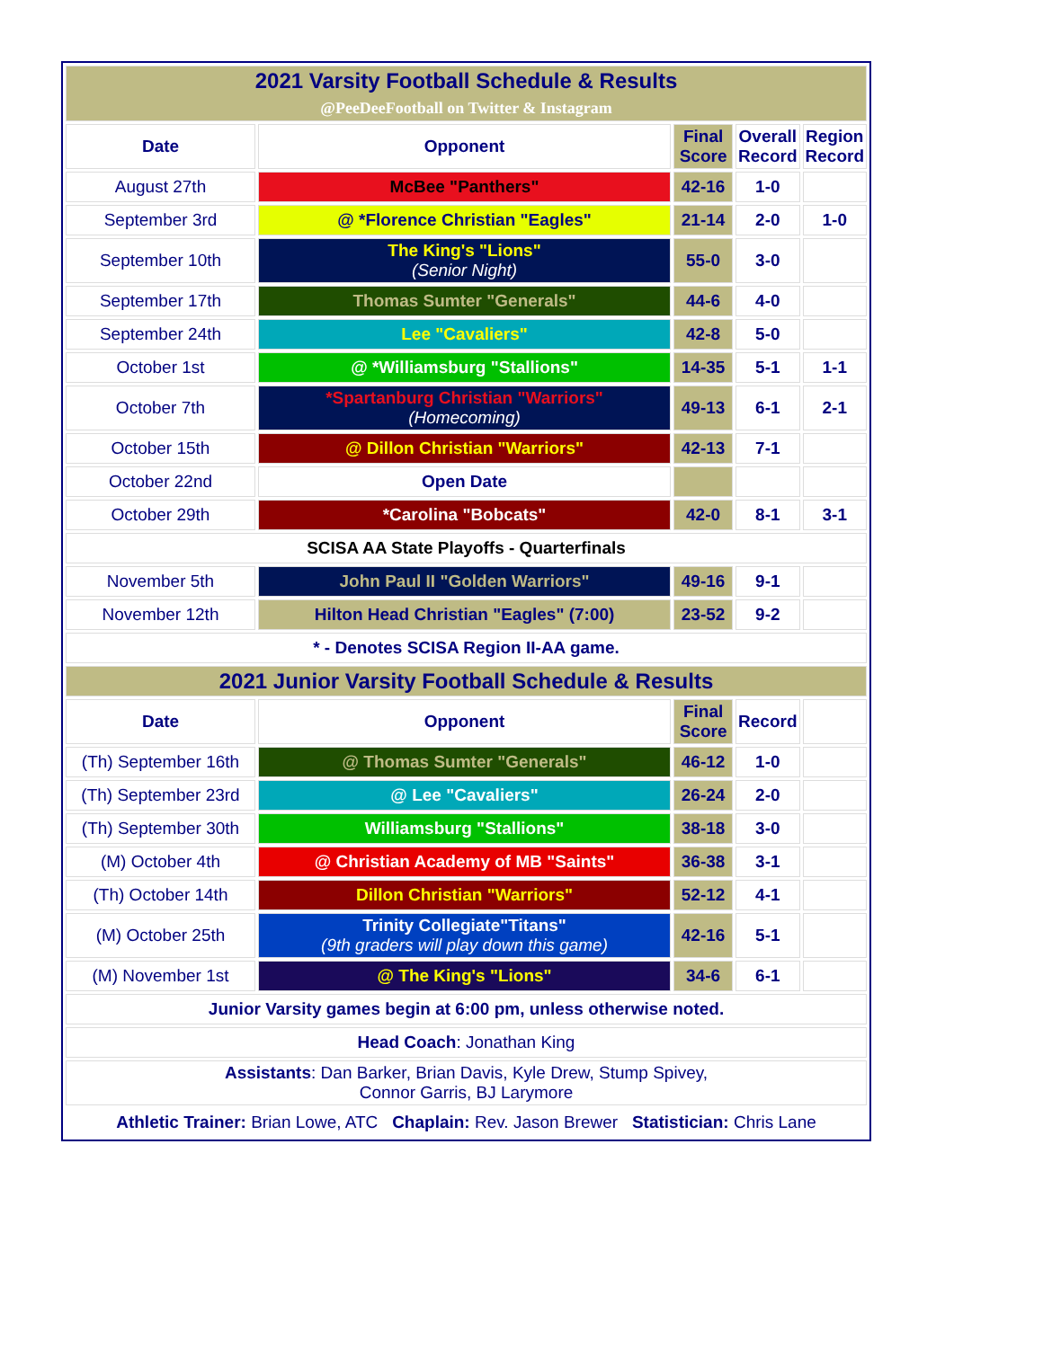| 2021 Varsity Football Schedule & Results @PeeDeeFootball on Twitter & Instagram | | | | |
| Date | Opponent | Final Score | Overall Record | Region Record |
| August 27th | McBee "Panthers" | 42-16 | 1-0 | |
| September 3rd | @ *Florence Christian "Eagles" | 21-14 | 2-0 | 1-0 |
| September 10th | The King's "Lions" (Senior Night) | 55-0 | 3-0 | |
| September 17th | Thomas Sumter "Generals" | 44-6 | 4-0 | |
| September 24th | Lee "Cavaliers" | 42-8 | 5-0 | |
| October 1st | @ *Williamsburg "Stallions" | 14-35 | 5-1 | 1-1 |
| October 7th | *Spartanburg Christian "Warriors" (Homecoming) | 49-13 | 6-1 | 2-1 |
| October 15th | @ Dillon Christian "Warriors" | 42-13 | 7-1 | |
| October 22nd | Open Date | | | |
| October 29th | *Carolina "Bobcats" | 42-0 | 8-1 | 3-1 |
| SCISA AA State Playoffs - Quarterfinals | | | | |
| November 5th | John Paul II "Golden Warriors" | 49-16 | 9-1 | |
| November 12th | Hilton Head Christian "Eagles" (7:00) | 23-52 | 9-2 | |
| * - Denotes SCISA Region II-AA game. | | | | |
| 2021 Junior Varsity Football Schedule & Results | | | | |
| Date | Opponent | Final Score | Record | |
| (Th) September 16th | @ Thomas Sumter "Generals" | 46-12 | 1-0 | |
| (Th) September 23rd | @ Lee "Cavaliers" | 26-24 | 2-0 | |
| (Th) September 30th | Williamsburg "Stallions" | 38-18 | 3-0 | |
| (M) October 4th | @ Christian Academy of MB "Saints" | 36-38 | 3-1 | |
| (Th) October 14th | Dillon Christian "Warriors" | 52-12 | 4-1 | |
| (M) October 25th | Trinity Collegiate"Titans" (9th graders will play down this game) | 42-16 | 5-1 | |
| (M) November 1st | @ The King's "Lions" | 34-6 | 6-1 | |
| Junior Varsity games begin at 6:00 pm, unless otherwise noted. | | | | |
| Head Coach : Jonathan King | | | | |
| Assistants : Dan Barker, Brian Davis, Kyle Drew, Stump Spivey, Connor Garris, BJ Larymore | | | | |
| Athletic Trainer: Brian Lowe, ATC Chaplain: Rev. Jason Brewer Statistician: Chris Lane | | | | |